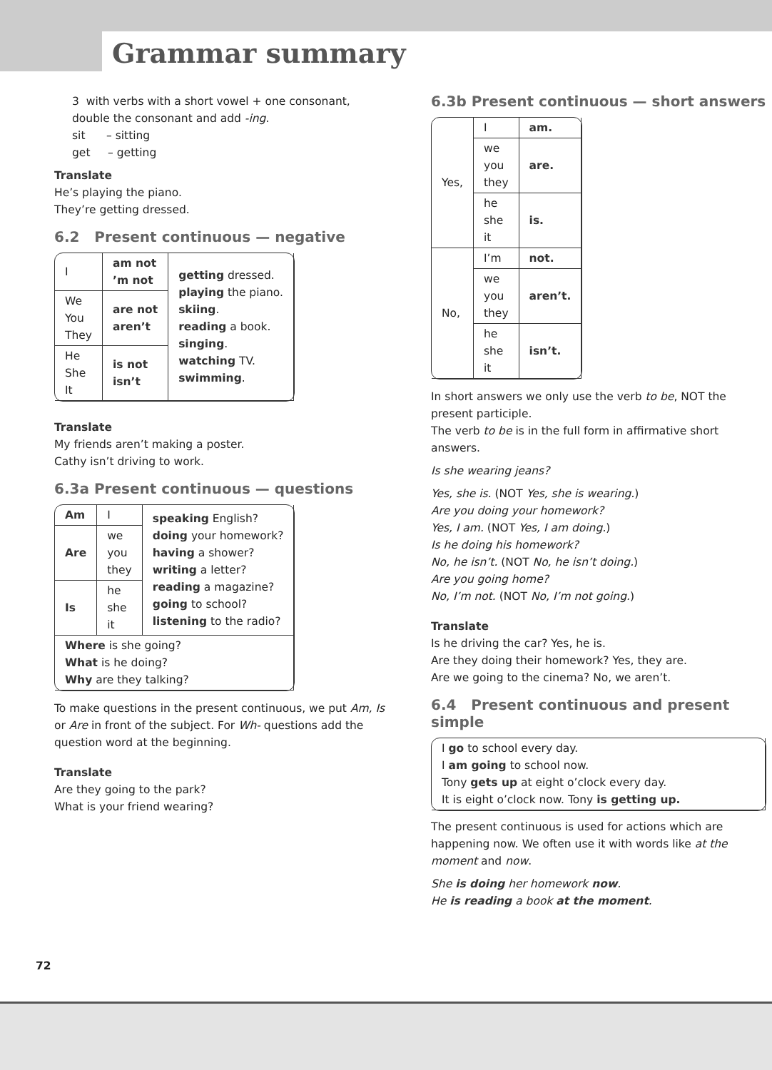Grammar summary
3 with verbs with a short vowel + one consonant, double the consonant and add -ing.
sit – sitting
get – getting
Translate
He’s playing the piano.
They’re getting dressed.
6.2 Present continuous — negative
| I | am not ’m not | getting dressed. playing the piano. skiing . reading a book. singing . watching TV. swimming . |
| We You They | are not aren’t | |
| He She It | is not isn’t | |
Translate
My friends aren’t making a poster.
Cathy isn’t driving to work.
6.3a Present continuous — questions
| Am | I | speaking English? doing your homework? having a shower? writing a letter? reading a magazine? going to school? listening to the radio? |
| Are | we you they | |
| Is | he she it | |
| Where is she going? What is he doing? Why are they talking? | | |
To make questions in the present continuous, we put Am, Is or Are in front of the subject. For Wh- questions add the question word at the beginning.
Translate
Are they going to the park?
What is your friend wearing?
6.3b Present continuous — short answers
| Yes, | I | am. |
| | we you they | are. |
| | he she it | is. |
| No, | I’m | not. |
| | we you they | aren’t. |
| | he she it | isn’t. |
In short answers we only use the verb to be, NOT the present participle.
The verb to be is in the full form in affirmative short answers.
Is she wearing jeans?
Yes, she is. (NOT Yes, she is wearing.)
Are you doing your homework?
Yes, I am. (NOT Yes, I am doing.)
Is he doing his homework?
No, he isn’t. (NOT No, he isn’t doing.)
Are you going home?
No, I’m not. (NOT No, I’m not going.)
Translate
Is he driving the car? Yes, he is.
Are they doing their homework? Yes, they are.
Are we going to the cinema? No, we aren’t.
6.4 Present continuous and present simple
| I go to school every day. I am going to school now. Tony gets up at eight o’clock every day. It is eight o’clock now. Tony is getting up. |
The present continuous is used for actions which are happening now. We often use it with words like at the moment and now.
She is doing her homework now.
He is reading a book at the moment.
72